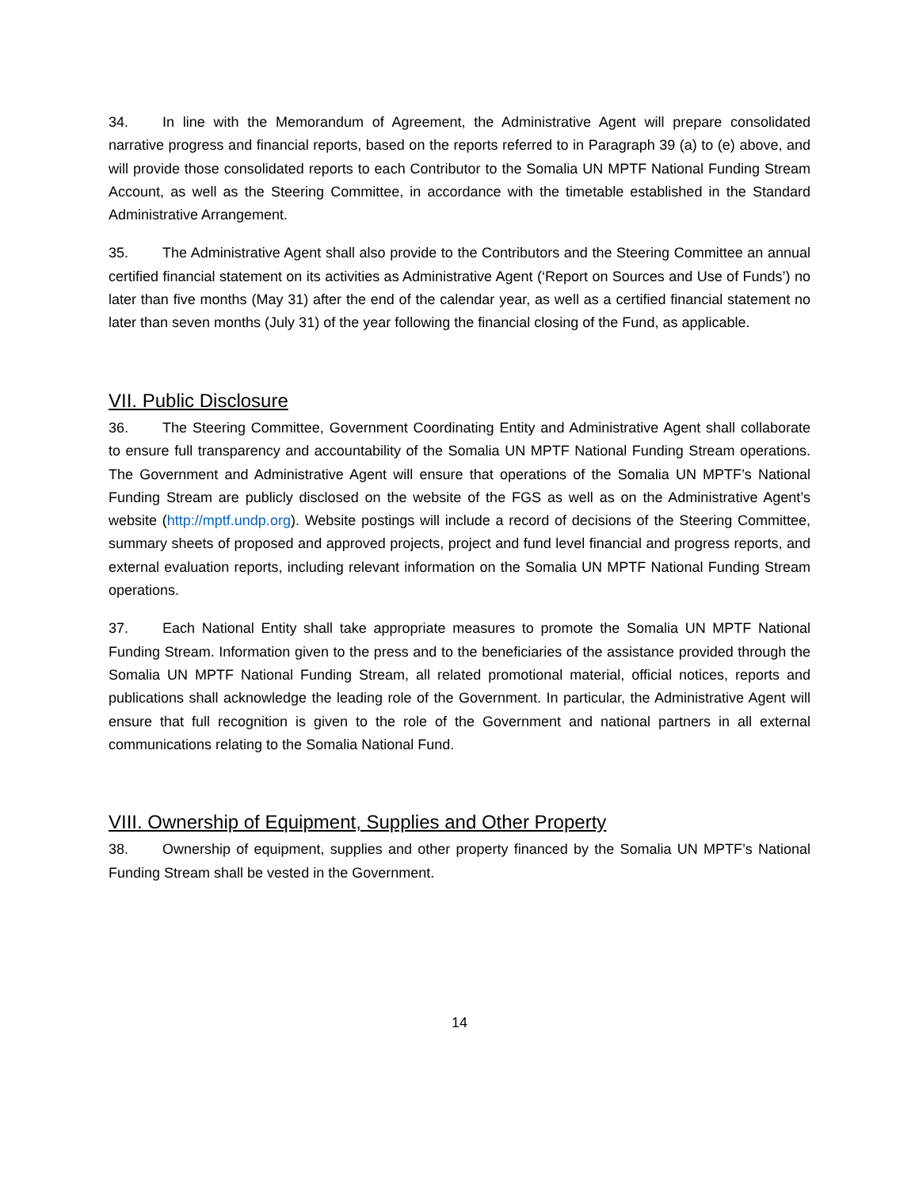34. In line with the Memorandum of Agreement, the Administrative Agent will prepare consolidated narrative progress and financial reports, based on the reports referred to in Paragraph 39 (a) to (e) above, and will provide those consolidated reports to each Contributor to the Somalia UN MPTF National Funding Stream Account, as well as the Steering Committee, in accordance with the timetable established in the Standard Administrative Arrangement.
35. The Administrative Agent shall also provide to the Contributors and the Steering Committee an annual certified financial statement on its activities as Administrative Agent (‘Report on Sources and Use of Funds’) no later than five months (May 31) after the end of the calendar year, as well as a certified financial statement no later than seven months (July 31) of the year following the financial closing of the Fund, as applicable.
VII. Public Disclosure
36. The Steering Committee, Government Coordinating Entity and Administrative Agent shall collaborate to ensure full transparency and accountability of the Somalia UN MPTF National Funding Stream operations. The Government and Administrative Agent will ensure that operations of the Somalia UN MPTF’s National Funding Stream are publicly disclosed on the website of the FGS as well as on the Administrative Agent’s website (http://mptf.undp.org). Website postings will include a record of decisions of the Steering Committee, summary sheets of proposed and approved projects, project and fund level financial and progress reports, and external evaluation reports, including relevant information on the Somalia UN MPTF National Funding Stream operations.
37. Each National Entity shall take appropriate measures to promote the Somalia UN MPTF National Funding Stream. Information given to the press and to the beneficiaries of the assistance provided through the Somalia UN MPTF National Funding Stream, all related promotional material, official notices, reports and publications shall acknowledge the leading role of the Government. In particular, the Administrative Agent will ensure that full recognition is given to the role of the Government and national partners in all external communications relating to the Somalia National Fund.
VIII. Ownership of Equipment, Supplies and Other Property
38. Ownership of equipment, supplies and other property financed by the Somalia UN MPTF’s National Funding Stream shall be vested in the Government.
14